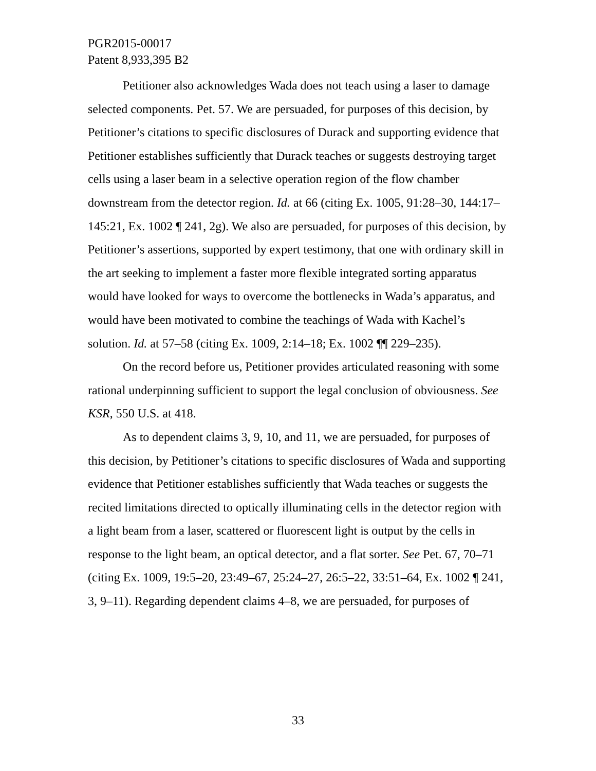PGR2015-00017
Patent 8,933,395 B2
Petitioner also acknowledges Wada does not teach using a laser to damage selected components. Pet. 57. We are persuaded, for purposes of this decision, by Petitioner’s citations to specific disclosures of Durack and supporting evidence that Petitioner establishes sufficiently that Durack teaches or suggests destroying target cells using a laser beam in a selective operation region of the flow chamber downstream from the detector region. Id. at 66 (citing Ex. 1005, 91:28–30, 144:17–145:21, Ex. 1002 ¶ 241, 2g). We also are persuaded, for purposes of this decision, by Petitioner’s assertions, supported by expert testimony, that one with ordinary skill in the art seeking to implement a faster more flexible integrated sorting apparatus would have looked for ways to overcome the bottlenecks in Wada’s apparatus, and would have been motivated to combine the teachings of Wada with Kachel’s solution. Id. at 57–58 (citing Ex. 1009, 2:14–18; Ex. 1002 ¶¶ 229–235).
On the record before us, Petitioner provides articulated reasoning with some rational underpinning sufficient to support the legal conclusion of obviousness. See KSR, 550 U.S. at 418.
As to dependent claims 3, 9, 10, and 11, we are persuaded, for purposes of this decision, by Petitioner’s citations to specific disclosures of Wada and supporting evidence that Petitioner establishes sufficiently that Wada teaches or suggests the recited limitations directed to optically illuminating cells in the detector region with a light beam from a laser, scattered or fluorescent light is output by the cells in response to the light beam, an optical detector, and a flat sorter. See Pet. 67, 70–71 (citing Ex. 1009, 19:5–20, 23:49–67, 25:24–27, 26:5–22, 33:51–64, Ex. 1002 ¶ 241, 3, 9–11). Regarding dependent claims 4–8, we are persuaded, for purposes of
33